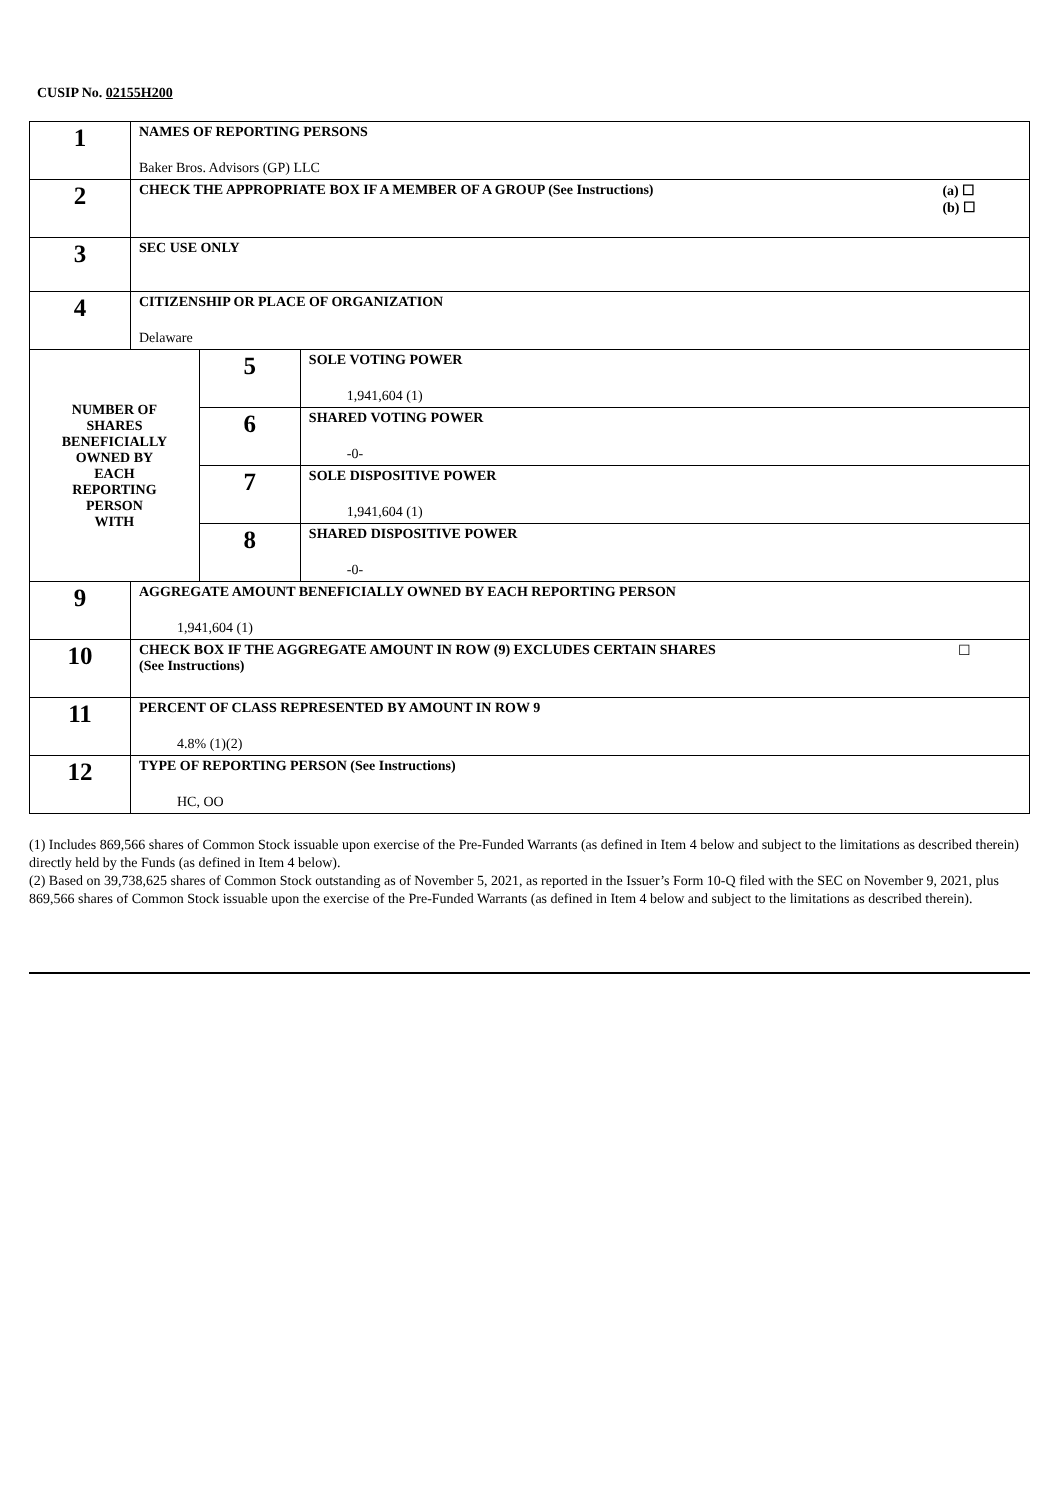CUSIP No. 02155H200
| 1 | NAMES OF REPORTING PERSONS Baker Bros. Advisors (GP) LLC | | |
| 2 | CHECK THE APPROPRIATE BOX IF A MEMBER OF A GROUP (See Instructions) (a) ☐ (b) ☐ | | |
| 3 | SEC USE ONLY | | |
| 4 | CITIZENSHIP OR PLACE OF ORGANIZATION Delaware | | |
| NUMBER OF SHARES BENEFICIALLY OWNED BY EACH REPORTING PERSON WITH | | 5 | SOLE VOTING POWER 1,941,604 (1) |
| | | 6 | SHARED VOTING POWER -0- |
| | | 7 | SOLE DISPOSITIVE POWER 1,941,604 (1) |
| | | 8 | SHARED DISPOSITIVE POWER -0- |
| 9 | AGGREGATE AMOUNT BENEFICIALLY OWNED BY EACH REPORTING PERSON 1,941,604 (1) | | |
| 10 | CHECK BOX IF THE AGGREGATE AMOUNT IN ROW (9) EXCLUDES CERTAIN SHARES (See Instructions) ☐ | | |
| 11 | PERCENT OF CLASS REPRESENTED BY AMOUNT IN ROW 9 4.8% (1)(2) | | |
| 12 | TYPE OF REPORTING PERSON (See Instructions) HC, OO | | |
(1) Includes 869,566 shares of Common Stock issuable upon exercise of the Pre-Funded Warrants (as defined in Item 4 below and subject to the limitations as described therein) directly held by the Funds (as defined in Item 4 below).
(2) Based on 39,738,625 shares of Common Stock outstanding as of November 5, 2021, as reported in the Issuer’s Form 10-Q filed with the SEC on November 9, 2021, plus 869,566 shares of Common Stock issuable upon the exercise of the Pre-Funded Warrants (as defined in Item 4 below and subject to the limitations as described therein).